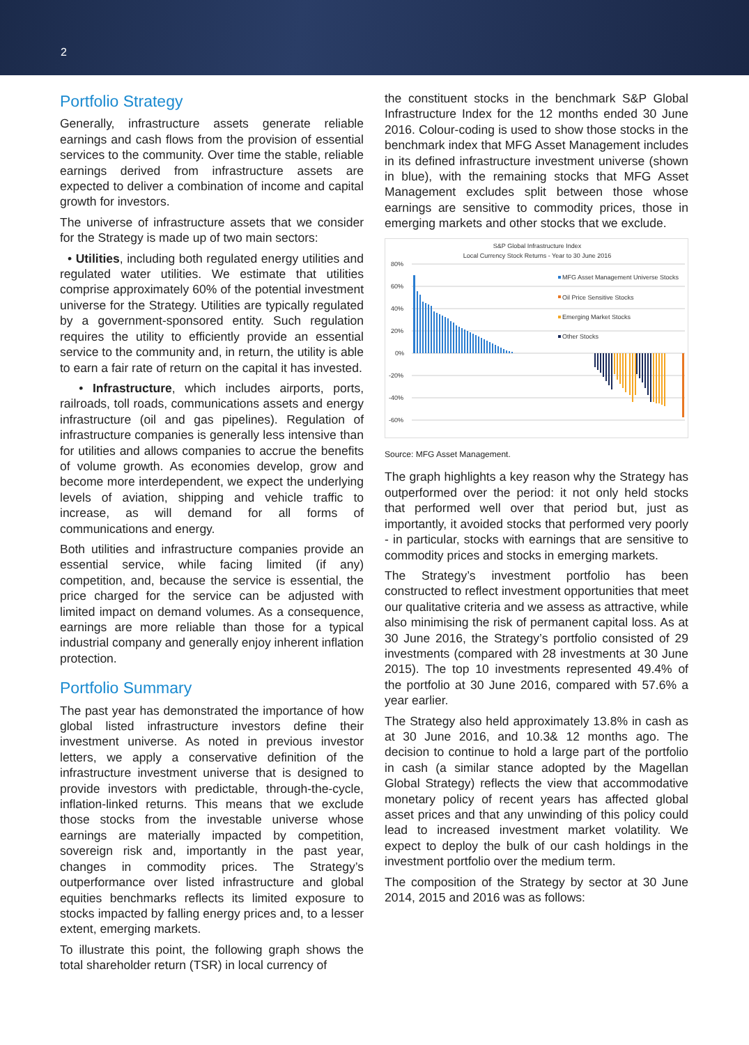2
Portfolio Strategy
Generally, infrastructure assets generate reliable earnings and cash flows from the provision of essential services to the community. Over time the stable, reliable earnings derived from infrastructure assets are expected to deliver a combination of income and capital growth for investors.
The universe of infrastructure assets that we consider for the Strategy is made up of two main sectors:
• Utilities, including both regulated energy utilities and regulated water utilities. We estimate that utilities comprise approximately 60% of the potential investment universe for the Strategy. Utilities are typically regulated by a government-sponsored entity. Such regulation requires the utility to efficiently provide an essential service to the community and, in return, the utility is able to earn a fair rate of return on the capital it has invested.
• Infrastructure, which includes airports, ports, railroads, toll roads, communications assets and energy infrastructure (oil and gas pipelines). Regulation of infrastructure companies is generally less intensive than for utilities and allows companies to accrue the benefits of volume growth. As economies develop, grow and become more interdependent, we expect the underlying levels of aviation, shipping and vehicle traffic to increase, as will demand for all forms of communications and energy.
Both utilities and infrastructure companies provide an essential service, while facing limited (if any) competition, and, because the service is essential, the price charged for the service can be adjusted with limited impact on demand volumes. As a consequence, earnings are more reliable than those for a typical industrial company and generally enjoy inherent inflation protection.
Portfolio Summary
The past year has demonstrated the importance of how global listed infrastructure investors define their investment universe. As noted in previous investor letters, we apply a conservative definition of the infrastructure investment universe that is designed to provide investors with predictable, through-the-cycle, inflation-linked returns. This means that we exclude those stocks from the investable universe whose earnings are materially impacted by competition, sovereign risk and, importantly in the past year, changes in commodity prices. The Strategy’s outperformance over listed infrastructure and global equities benchmarks reflects its limited exposure to stocks impacted by falling energy prices and, to a lesser extent, emerging markets.
To illustrate this point, the following graph shows the total shareholder return (TSR) in local currency of
the constituent stocks in the benchmark S&P Global Infrastructure Index for the 12 months ended 30 June 2016. Colour-coding is used to show those stocks in the benchmark index that MFG Asset Management includes in its defined infrastructure investment universe (shown in blue), with the remaining stocks that MFG Asset Management excludes split between those whose earnings are sensitive to commodity prices, those in emerging markets and other stocks that we exclude.
S&P Global Infrastructure Index
Local Currency Stock Returns - Year to 30 June 2016
80%
60%
40%
20%
0%
-20%
-40%
-60%
MFG Asset Management Universe Stocks
Oil Price Sensitive Stocks
Emerging Market Stocks
Other Stocks
Source: MFG Asset Management.
The graph highlights a key reason why the Strategy has outperformed over the period: it not only held stocks that performed well over that period but, just as importantly, it avoided stocks that performed very poorly - in particular, stocks with earnings that are sensitive to commodity prices and stocks in emerging markets.
The Strategy’s investment portfolio has been constructed to reflect investment opportunities that meet our qualitative criteria and we assess as attractive, while also minimising the risk of permanent capital loss. As at 30 June 2016, the Strategy’s portfolio consisted of 29 investments (compared with 28 investments at 30 June 2015). The top 10 investments represented 49.4% of the portfolio at 30 June 2016, compared with 57.6% a year earlier.
The Strategy also held approximately 13.8% in cash as at 30 June 2016, and 10.3& 12 months ago. The decision to continue to hold a large part of the portfolio in cash (a similar stance adopted by the Magellan Global Strategy) reflects the view that accommodative monetary policy of recent years has affected global asset prices and that any unwinding of this policy could lead to increased investment market volatility. We expect to deploy the bulk of our cash holdings in the investment portfolio over the medium term.
The composition of the Strategy by sector at 30 June 2014, 2015 and 2016 was as follows: